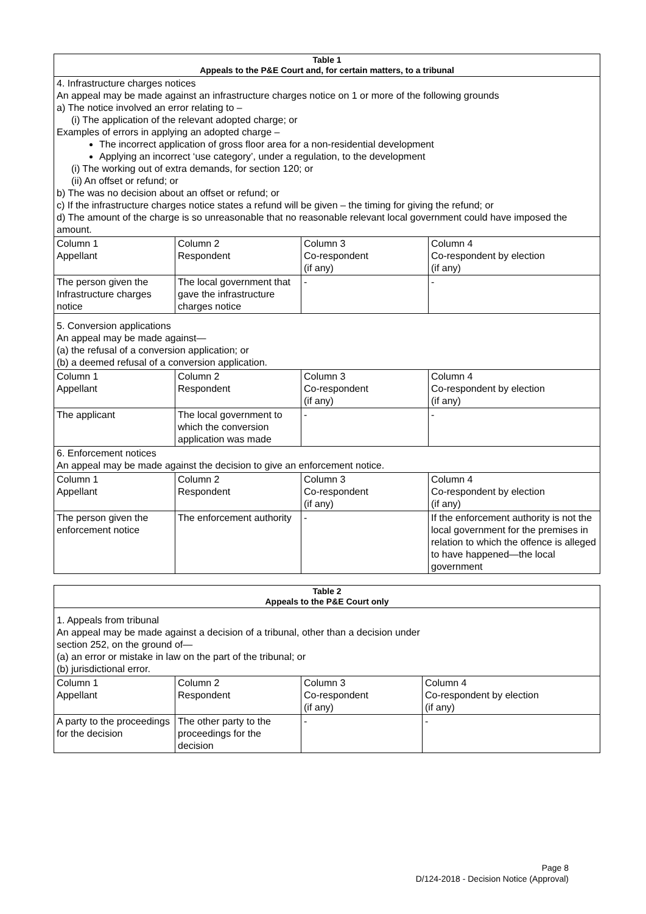| Table 1 Appeals to the P&E Court and, for certain matters, to a tribunal | | | |
| --- | --- | --- | --- |
| 4. Infrastructure charges notices An appeal may be made against an infrastructure charges notice on 1 or more of the following grounds a) The notice involved an error relating to – (i) The application of the relevant adopted charge; or Examples of errors in applying an adopted charge – The incorrect application of gross floor area for a non-residential development Applying an incorrect ‘use category’, under a regulation, to the development (i) The working out of extra demands, for section 120; or (ii) An offset or refund; or b) The was no decision about an offset or refund; or c) If the infrastructure charges notice states a refund will be given – the timing for giving the refund; or d) The amount of the charge is so unreasonable that no reasonable relevant local government could have imposed the amount. | | | |
| Column 1 Appellant | Column 2 Respondent | Column 3 Co-respondent (if any) | Column 4 Co-respondent by election (if any) |
| The person given the Infrastructure charges notice | The local government that gave the infrastructure charges notice | - | - |
| 5. Conversion applications An appeal may be made against— (a) the refusal of a conversion application; or (b) a deemed refusal of a conversion application. | | | |
| Column 1 Appellant | Column 2 Respondent | Column 3 Co-respondent (if any) | Column 4 Co-respondent by election (if any) |
| The applicant | The local government to which the conversion application was made | - | - |
| 6. Enforcement notices An appeal may be made against the decision to give an enforcement notice. | | | |
| Column 1 Appellant | Column 2 Respondent | Column 3 Co-respondent (if any) | Column 4 Co-respondent by election (if any) |
| The person given the enforcement notice | The enforcement authority | - | If the enforcement authority is not the local government for the premises in relation to which the offence is alleged to have happened—the local government |
| Table 2 Appeals to the P&E Court only | | | |
| --- | --- | --- | --- |
| 1. Appeals from tribunal An appeal may be made against a decision of a tribunal, other than a decision under section 252, on the ground of— (a) an error or mistake in law on the part of the tribunal; or (b) jurisdictional error. | | | |
| Column 1 Appellant | Column 2 Respondent | Column 3 Co-respondent (if any) | Column 4 Co-respondent by election (if any) |
| A party to the proceedings for the decision | The other party to the proceedings for the decision | - | - |
Page 8
D/124-2018 - Decision Notice (Approval)